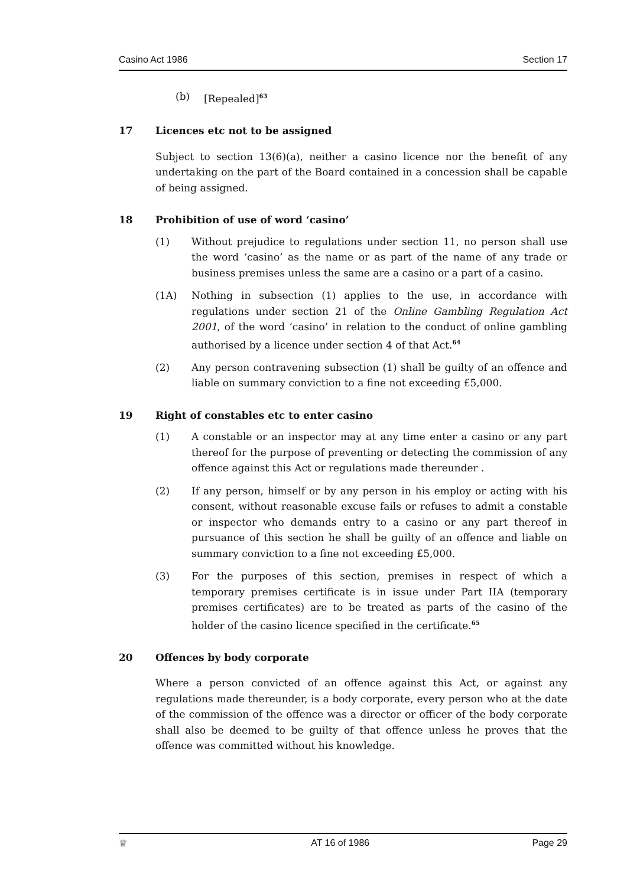Casino Act 1986 Section 17
(b) [Repealed]<sup>63</sup>
17 Licences etc not to be assigned
Subject to section 13(6)(a), neither a casino licence nor the benefit of any undertaking on the part of the Board contained in a concession shall be capable of being assigned.
18 Prohibition of use of word ‘casino’
(1) Without prejudice to regulations under section 11, no person shall use the word ‘casino’ as the name or as part of the name of any trade or business premises unless the same are a casino or a part of a casino.
(1A) Nothing in subsection (1) applies to the use, in accordance with regulations under section 21 of the Online Gambling Regulation Act 2001, of the word ‘casino’ in relation to the conduct of online gambling authorised by a licence under section 4 of that Act.<sup>64</sup>
(2) Any person contravening subsection (1) shall be guilty of an offence and liable on summary conviction to a fine not exceeding £5,000.
19 Right of constables etc to enter casino
(1) A constable or an inspector may at any time enter a casino or any part thereof for the purpose of preventing or detecting the commission of any offence against this Act or regulations made thereunder .
(2) If any person, himself or by any person in his employ or acting with his consent, without reasonable excuse fails or refuses to admit a constable or inspector who demands entry to a casino or any part thereof in pursuance of this section he shall be guilty of an offence and liable on summary conviction to a fine not exceeding £5,000.
(3) For the purposes of this section, premises in respect of which a temporary premises certificate is in issue under Part IIA (temporary premises certificates) are to be treated as parts of the casino of the holder of the casino licence specified in the certificate.<sup>65</sup>
20 Offences by body corporate
Where a person convicted of an offence against this Act, or against any regulations made thereunder, is a body corporate, every person who at the date of the commission of the offence was a director or officer of the body corporate shall also be deemed to be guilty of that offence unless he proves that the offence was committed without his knowledge.
♕ AT 16 of 1986 Page 29